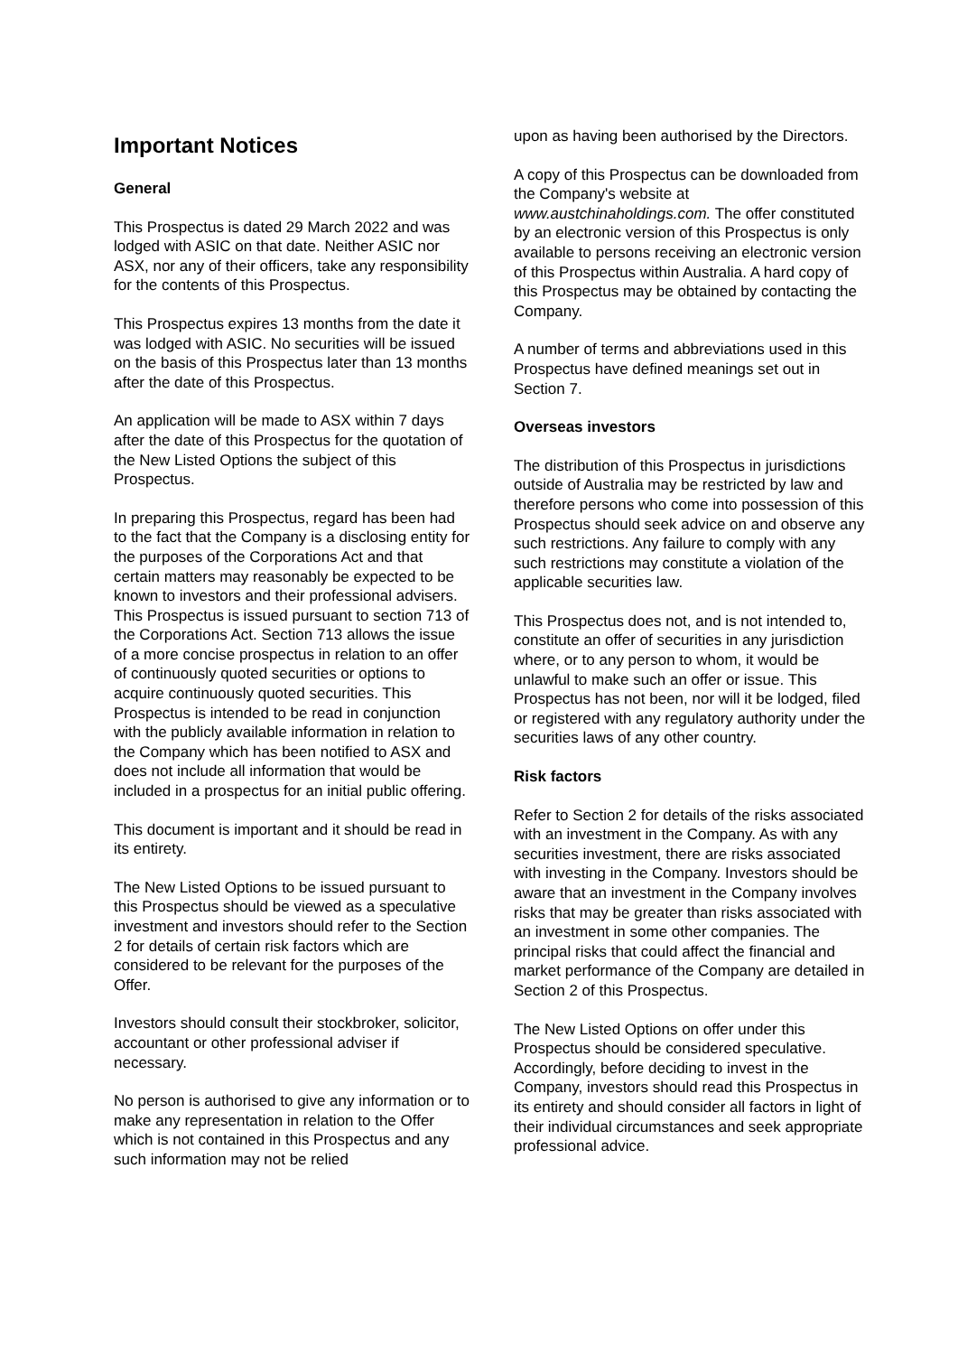Important Notices
General
This Prospectus is dated 29 March 2022 and was lodged with ASIC on that date. Neither ASIC nor ASX, nor any of their officers, take any responsibility for the contents of this Prospectus.
This Prospectus expires 13 months from the date it was lodged with ASIC. No securities will be issued on the basis of this Prospectus later than 13 months after the date of this Prospectus.
An application will be made to ASX within 7 days after the date of this Prospectus for the quotation of the New Listed Options the subject of this Prospectus.
In preparing this Prospectus, regard has been had to the fact that the Company is a disclosing entity for the purposes of the Corporations Act and that certain matters may reasonably be expected to be known to investors and their professional advisers. This Prospectus is issued pursuant to section 713 of the Corporations Act. Section 713 allows the issue of a more concise prospectus in relation to an offer of continuously quoted securities or options to acquire continuously quoted securities. This Prospectus is intended to be read in conjunction with the publicly available information in relation to the Company which has been notified to ASX and does not include all information that would be included in a prospectus for an initial public offering.
This document is important and it should be read in its entirety.
The New Listed Options to be issued pursuant to this Prospectus should be viewed as a speculative investment and investors should refer to the Section 2 for details of certain risk factors which are considered to be relevant for the purposes of the Offer.
Investors should consult their stockbroker, solicitor, accountant or other professional adviser if necessary.
No person is authorised to give any information or to make any representation in relation to the Offer which is not contained in this Prospectus and any such information may not be relied
upon as having been authorised by the Directors.
A copy of this Prospectus can be downloaded from the Company's website at www.austchinaholdings.com. The offer constituted by an electronic version of this Prospectus is only available to persons receiving an electronic version of this Prospectus within Australia. A hard copy of this Prospectus may be obtained by contacting the Company.
A number of terms and abbreviations used in this Prospectus have defined meanings set out in Section 7.
Overseas investors
The distribution of this Prospectus in jurisdictions outside of Australia may be restricted by law and therefore persons who come into possession of this Prospectus should seek advice on and observe any such restrictions. Any failure to comply with any such restrictions may constitute a violation of the applicable securities law.
This Prospectus does not, and is not intended to, constitute an offer of securities in any jurisdiction where, or to any person to whom, it would be unlawful to make such an offer or issue. This Prospectus has not been, nor will it be lodged, filed or registered with any regulatory authority under the securities laws of any other country.
Risk factors
Refer to Section 2 for details of the risks associated with an investment in the Company. As with any securities investment, there are risks associated with investing in the Company. Investors should be aware that an investment in the Company involves risks that may be greater than risks associated with an investment in some other companies. The principal risks that could affect the financial and market performance of the Company are detailed in Section 2 of this Prospectus.
The New Listed Options on offer under this Prospectus should be considered speculative. Accordingly, before deciding to invest in the Company, investors should read this Prospectus in its entirety and should consider all factors in light of their individual circumstances and seek appropriate professional advice.